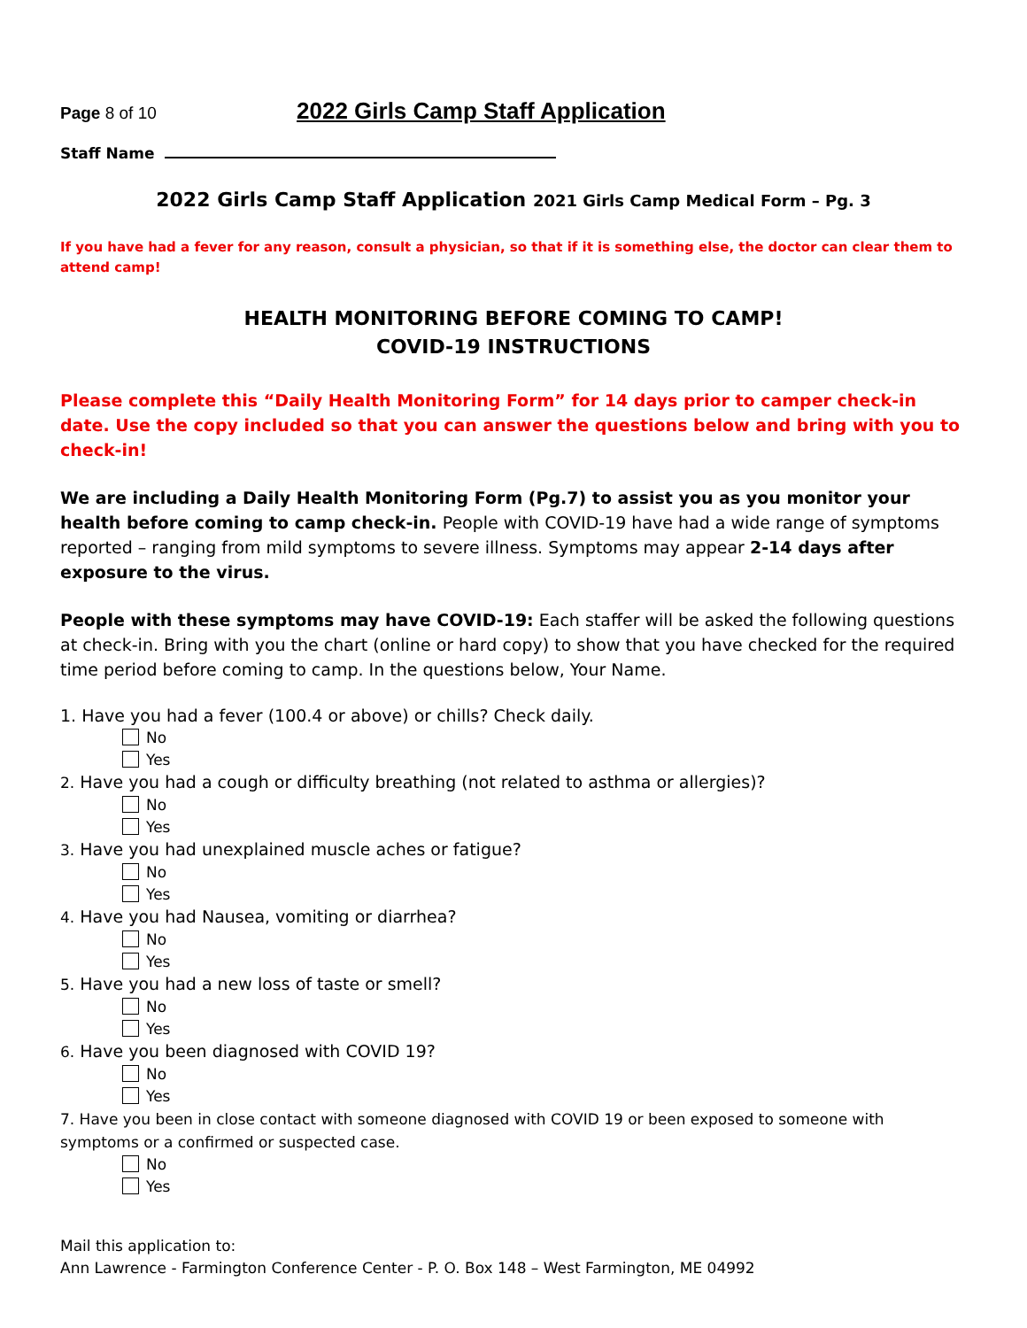Page 8 of 10
2022 Girls Camp Staff Application
Staff Name
2022 Girls Camp Staff Application 2021 Girls Camp Medical Form – Pg. 3
If you have had a fever for any reason, consult a physician, so that if it is something else, the doctor can clear them to attend camp!
HEALTH MONITORING BEFORE COMING TO CAMP!
COVID-19 INSTRUCTIONS
Please complete this “Daily Health Monitoring Form” for 14 days prior to camper check-in date. Use the copy included so that you can answer the questions below and bring with you to check-in!
We are including a Daily Health Monitoring Form (Pg.7) to assist you as you monitor your health before coming to camp check-in. People with COVID-19 have had a wide range of symptoms reported – ranging from mild symptoms to severe illness. Symptoms may appear 2-14 days after exposure to the virus.
People with these symptoms may have COVID-19: Each staffer will be asked the following questions at check-in. Bring with you the chart (online or hard copy) to show that you have checked for the required time period before coming to camp. In the questions below, Your Name.
1. Have you had a fever (100.4 or above) or chills? Check daily.
No
Yes
2. Have you had a cough or difficulty breathing (not related to asthma or allergies)?
No
Yes
3. Have you had unexplained muscle aches or fatigue?
No
Yes
4. Have you had Nausea, vomiting or diarrhea?
No
Yes
5. Have you had a new loss of taste or smell?
No
Yes
6. Have you been diagnosed with COVID 19?
No
Yes
7. Have you been in close contact with someone diagnosed with COVID 19 or been exposed to someone with symptoms or a confirmed or suspected case.
No
Yes
Mail this application to:
Ann Lawrence - Farmington Conference Center - P. O. Box 148 – West Farmington, ME 04992